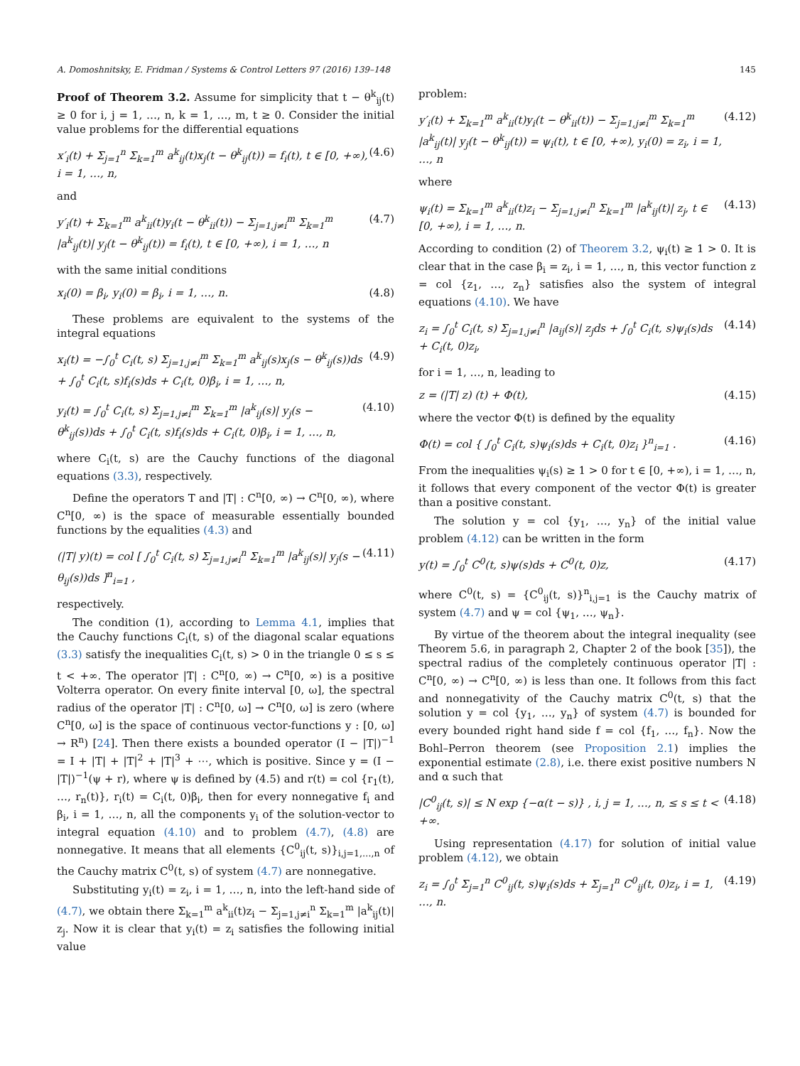A. Domoshnitsky, E. Fridman / Systems & Control Letters 97 (2016) 139–148 145
Proof of Theorem 3.2. Assume for simplicity that t − θ<sup>k</sup><sub>ij</sub>(t) ≥ 0 for i, j = 1, …, n, k = 1, …, m, t ≥ 0. Consider the initial value problems for the differential equations
x′<sub>i</sub>(t) + Σ<sub>j=1</sub><sup>n</sup> Σ<sub>k=1</sub><sup>m</sup> a<sup>k</sup><sub>ij</sub>(t)x<sub>j</sub>(t − θ<sup>k</sup><sub>ij</sub>(t)) = f<sub>i</sub>(t), t ∈ [0, +∞), i = 1, …, n, (4.6)
and
y′<sub>i</sub>(t) + Σ<sub>k=1</sub><sup>m</sup> a<sup>k</sup><sub>ii</sub>(t)y<sub>i</sub>(t − θ<sup>k</sup><sub>ii</sub>(t)) − Σ<sub>j=1,j≠i</sub><sup>m</sup> Σ<sub>k=1</sub><sup>m</sup> |a<sup>k</sup><sub>ij</sub>(t)| y<sub>j</sub>(t − θ<sup>k</sup><sub>ij</sub>(t)) = f<sub>i</sub>(t), t ∈ [0, +∞), i = 1, …, n (4.7)
with the same initial conditions
x<sub>i</sub>(0) = β<sub>i</sub>, y<sub>i</sub>(0) = β<sub>i</sub>, i = 1, …, n. (4.8)
These problems are equivalent to the systems of the integral equations
x<sub>i</sub>(t) = −∫<sub>0</sub><sup>t</sup> C<sub>i</sub>(t, s) Σ<sub>j=1,j≠i</sub><sup>m</sup> Σ<sub>k=1</sub><sup>m</sup> a<sup>k</sup><sub>ij</sub>(s)x<sub>j</sub>(s − θ<sup>k</sup><sub>ij</sub>(s))ds + ∫<sub>0</sub><sup>t</sup> C<sub>i</sub>(t, s)f<sub>i</sub>(s)ds + C<sub>i</sub>(t, 0)β<sub>i</sub>, i = 1, …, n, (4.9)
y<sub>i</sub>(t) = ∫<sub>0</sub><sup>t</sup> C<sub>i</sub>(t, s) Σ<sub>j=1,j≠i</sub><sup>m</sup> Σ<sub>k=1</sub><sup>m</sup> |a<sup>k</sup><sub>ij</sub>(s)| y<sub>j</sub>(s − θ<sup>k</sup><sub>ij</sub>(s))ds + ∫<sub>0</sub><sup>t</sup> C<sub>i</sub>(t, s)f<sub>i</sub>(s)ds + C<sub>i</sub>(t, 0)β<sub>i</sub>, i = 1, …, n, (4.10)
where C<sub>i</sub>(t, s) are the Cauchy functions of the diagonal equations (3.3), respectively.
Define the operators T and |T| : C<sup>n</sup>[0, ∞) → C<sup>n</sup>[0, ∞), where C<sup>n</sup>[0, ∞) is the space of measurable essentially bounded functions by the equalities (4.3) and
(|T| y)(t) = col [ ∫<sub>0</sub><sup>t</sup> C<sub>i</sub>(t, s) Σ<sub>j=1,j≠i</sub><sup>n</sup> Σ<sub>k=1</sub><sup>m</sup> |a<sup>k</sup><sub>ij</sub>(s)| y<sub>j</sub>(s − θ<sub>ij</sub>(s))ds ]<sup>n</sup><sub>i=1</sub> , (4.11)
respectively.
The condition (1), according to Lemma 4.1, implies that the Cauchy functions C<sub>i</sub>(t, s) of the diagonal scalar equations (3.3) satisfy the inequalities C<sub>i</sub>(t, s) > 0 in the triangle 0 ≤ s ≤ t < +∞. The operator |T| : C<sup>n</sup>[0, ∞) → C<sup>n</sup>[0, ∞) is a positive Volterra operator. On every finite interval [0, ω], the spectral radius of the operator |T| : C<sup>n</sup>[0, ω] → C<sup>n</sup>[0, ω] is zero (where C<sup>n</sup>[0, ω] is the space of continuous vector-functions y : [0, ω] → R<sup>n</sup>) [24]. Then there exists a bounded operator (I − |T|)<sup>−1</sup> = I + |T| + |T|<sup>2</sup> + |T|<sup>3</sup> + ⋯, which is positive. Since y = (I − |T|)<sup>−1</sup>(ψ + r), where ψ is defined by (4.5) and r(t) = col {r<sub>1</sub>(t), …, r<sub>n</sub>(t)}, r<sub>i</sub>(t) = C<sub>i</sub>(t, 0)β<sub>i</sub>, then for every nonnegative f<sub>i</sub> and β<sub>i</sub>, i = 1, …, n, all the components y<sub>i</sub> of the solution-vector to integral equation (4.10) and to problem (4.7), (4.8) are nonnegative. It means that all elements {C<sup>0</sup><sub>ij</sub>(t, s)}<sub>i,j=1,…,n</sub> of the Cauchy matrix C<sup>0</sup>(t, s) of system (4.7) are nonnegative.
Substituting y<sub>i</sub>(t) = z<sub>i</sub>, i = 1, …, n, into the left-hand side of (4.7), we obtain there Σ<sub>k=1</sub><sup>m</sup> a<sup>k</sup><sub>ii</sub>(t)z<sub>i</sub> − Σ<sub>j=1,j≠i</sub><sup>n</sup> Σ<sub>k=1</sub><sup>m</sup> |a<sup>k</sup><sub>ij</sub>(t)| z<sub>j</sub>. Now it is clear that y<sub>i</sub>(t) = z<sub>i</sub> satisfies the following initial value
problem:
y′<sub>i</sub>(t) + Σ<sub>k=1</sub><sup>m</sup> a<sup>k</sup><sub>ii</sub>(t)y<sub>i</sub>(t − θ<sup>k</sup><sub>ii</sub>(t)) − Σ<sub>j=1,j≠i</sub><sup>m</sup> Σ<sub>k=1</sub><sup>m</sup> |a<sup>k</sup><sub>ij</sub>(t)| y<sub>j</sub>(t − θ<sup>k</sup><sub>ij</sub>(t)) = ψ<sub>i</sub>(t), t ∈ [0, +∞), y<sub>i</sub>(0) = z<sub>i</sub>, i = 1, …, n (4.12)
where
ψ<sub>i</sub>(t) = Σ<sub>k=1</sub><sup>m</sup> a<sup>k</sup><sub>ii</sub>(t)z<sub>i</sub> − Σ<sub>j=1,j≠i</sub><sup>n</sup> Σ<sub>k=1</sub><sup>m</sup> |a<sup>k</sup><sub>ij</sub>(t)| z<sub>j</sub>, t ∈ [0, +∞), i = 1, …, n. (4.13)
According to condition (2) of Theorem 3.2, ψ<sub>i</sub>(t) ≥ 1 > 0. It is clear that in the case β<sub>i</sub> = z<sub>i</sub>, i = 1, …, n, this vector function z = col {z<sub>1</sub>, …, z<sub>n</sub>} satisfies also the system of integral equations (4.10). We have
z<sub>i</sub> = ∫<sub>0</sub><sup>t</sup> C<sub>i</sub>(t, s) Σ<sub>j=1,j≠i</sub><sup>n</sup> |a<sub>ij</sub>(s)| z<sub>j</sub>ds + ∫<sub>0</sub><sup>t</sup> C<sub>i</sub>(t, s)ψ<sub>i</sub>(s)ds + C<sub>i</sub>(t, 0)z<sub>i</sub>, (4.14)
for i = 1, …, n, leading to
z = (|T| z) (t) + Φ(t), (4.15)
where the vector Φ(t) is defined by the equality
Φ(t) = col { ∫<sub>0</sub><sup>t</sup> C<sub>i</sub>(t, s)ψ<sub>i</sub>(s)ds + C<sub>i</sub>(t, 0)z<sub>i</sub> }<sup>n</sup><sub>i=1</sub> . (4.16)
From the inequalities ψ<sub>i</sub>(s) ≥ 1 > 0 for t ∈ [0, +∞), i = 1, …, n, it follows that every component of the vector Φ(t) is greater than a positive constant.
The solution y = col {y<sub>1</sub>, …, y<sub>n</sub>} of the initial value problem (4.12) can be written in the form
y(t) = ∫<sub>0</sub><sup>t</sup> C<sup>0</sup>(t, s)ψ(s)ds + C<sup>0</sup>(t, 0)z, (4.17)
where C<sup>0</sup>(t, s) = {C<sup>0</sup><sub>ij</sub>(t, s)}<sup>n</sup><sub>i,j=1</sub> is the Cauchy matrix of system (4.7) and ψ = col {ψ<sub>1</sub>, …, ψ<sub>n</sub>}.
By virtue of the theorem about the integral inequality (see Theorem 5.6, in paragraph 2, Chapter 2 of the book [35]), the spectral radius of the completely continuous operator |T| : C<sup>n</sup>[0, ∞) → C<sup>n</sup>[0, ∞) is less than one. It follows from this fact and nonnegativity of the Cauchy matrix C<sup>0</sup>(t, s) that the solution y = col {y<sub>1</sub>, …, y<sub>n</sub>} of system (4.7) is bounded for every bounded right hand side f = col {f<sub>1</sub>, …, f<sub>n</sub>}. Now the Bohl–Perron theorem (see Proposition 2.1) implies the exponential estimate (2.8), i.e. there exist positive numbers N and α such that
|C<sup>0</sup><sub>ij</sub>(t, s)| ≤ N exp {−α(t − s)} , i, j = 1, …, n, ≤ s ≤ t < +∞. (4.18)
Using representation (4.17) for solution of initial value problem (4.12), we obtain
z<sub>i</sub> = ∫<sub>0</sub><sup>t</sup> Σ<sub>j=1</sub><sup>n</sup> C<sup>0</sup><sub>ij</sub>(t, s)ψ<sub>i</sub>(s)ds + Σ<sub>j=1</sub><sup>n</sup> C<sup>0</sup><sub>ij</sub>(t, 0)z<sub>i</sub>, i = 1, …, n. (4.19)